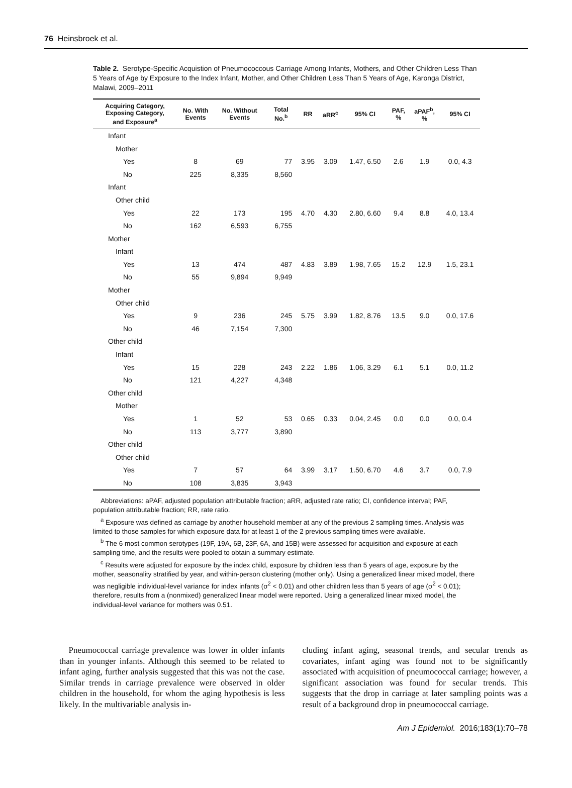76 Heinsbroek et al.
Table 2. Serotype-Specific Acquistion of Pneumococcous Carriage Among Infants, Mothers, and Other Children Less Than 5 Years of Age by Exposure to the Index Infant, Mother, and Other Children Less Than 5 Years of Age, Karonga District, Malawi, 2009–2011
| Acquiring Category, Exposing Category, and Exposure<sup>a</sup> | No. With Events | No. Without Events | Total No.<sup>b</sup> | RR | aRR<sup>c</sup> | 95% CI | PAF, % | aPAF<sup>b</sup>, % | 95% CI |
| --- | --- | --- | --- | --- | --- | --- | --- | --- | --- |
| Infant | | | | | | | | | |
| Mother | | | | | | | | | |
| Yes | 8 | 69 | 77 | 3.95 | 3.09 | 1.47, 6.50 | 2.6 | 1.9 | 0.0, 4.3 |
| No | 225 | 8,335 | 8,560 | | | | | | |
| Infant | | | | | | | | | |
| Other child | | | | | | | | | |
| Yes | 22 | 173 | 195 | 4.70 | 4.30 | 2.80, 6.60 | 9.4 | 8.8 | 4.0, 13.4 |
| No | 162 | 6,593 | 6,755 | | | | | | |
| Mother | | | | | | | | | |
| Infant | | | | | | | | | |
| Yes | 13 | 474 | 487 | 4.83 | 3.89 | 1.98, 7.65 | 15.2 | 12.9 | 1.5, 23.1 |
| No | 55 | 9,894 | 9,949 | | | | | | |
| Mother | | | | | | | | | |
| Other child | | | | | | | | | |
| Yes | 9 | 236 | 245 | 5.75 | 3.99 | 1.82, 8.76 | 13.5 | 9.0 | 0.0, 17.6 |
| No | 46 | 7,154 | 7,300 | | | | | | |
| Other child | | | | | | | | | |
| Infant | | | | | | | | | |
| Yes | 15 | 228 | 243 | 2.22 | 1.86 | 1.06, 3.29 | 6.1 | 5.1 | 0.0, 11.2 |
| No | 121 | 4,227 | 4,348 | | | | | | |
| Other child | | | | | | | | | |
| Mother | | | | | | | | | |
| Yes | 1 | 52 | 53 | 0.65 | 0.33 | 0.04, 2.45 | 0.0 | 0.0 | 0.0, 0.4 |
| No | 113 | 3,777 | 3,890 | | | | | | |
| Other child | | | | | | | | | |
| Other child | | | | | | | | | |
| Yes | 7 | 57 | 64 | 3.99 | 3.17 | 1.50, 6.70 | 4.6 | 3.7 | 0.0, 7.9 |
| No | 108 | 3,835 | 3,943 | | | | | | |
Abbreviations: aPAF, adjusted population attributable fraction; aRR, adjusted rate ratio; CI, confidence interval; PAF, population attributable fraction; RR, rate ratio.
<sup>a</sup> Exposure was defined as carriage by another household member at any of the previous 2 sampling times. Analysis was limited to those samples for which exposure data for at least 1 of the 2 previous sampling times were available.
<sup>b</sup> The 6 most common serotypes (19F, 19A, 6B, 23F, 6A, and 15B) were assessed for acquisition and exposure at each sampling time, and the results were pooled to obtain a summary estimate.
<sup>c</sup> Results were adjusted for exposure by the index child, exposure by children less than 5 years of age, exposure by the mother, seasonality stratified by year, and within-person clustering (mother only). Using a generalized linear mixed model, there was negligible individual-level variance for index infants (σ<sup>2</sup> < 0.01) and other children less than 5 years of age (σ<sup>2</sup> < 0.01); therefore, results from a (nonmixed) generalized linear model were reported. Using a generalized linear mixed model, the individual-level variance for mothers was 0.51.
Pneumococcal carriage prevalence was lower in older infants than in younger infants. Although this seemed to be related to infant aging, further analysis suggested that this was not the case. Similar trends in carriage prevalence were observed in older children in the household, for whom the aging hypothesis is less likely. In the multivariable analysis in-
cluding infant aging, seasonal trends, and secular trends as covariates, infant aging was found not to be significantly associated with acquisition of pneumococcal carriage; however, a significant association was found for secular trends. This suggests that the drop in carriage at later sampling points was a result of a background drop in pneumococcal carriage.
Am J Epidemiol. 2016;183(1):70–78